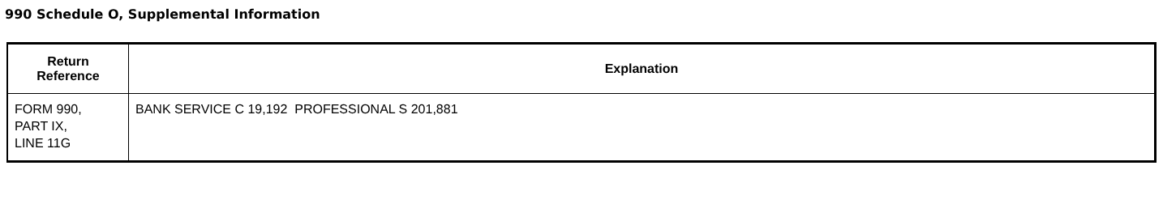990 Schedule O, Supplemental Information
| Return Reference | Explanation |
| --- | --- |
| FORM 990, PART IX, LINE 11G | BANK SERVICE C 19,192 PROFESSIONAL S 201,881 |